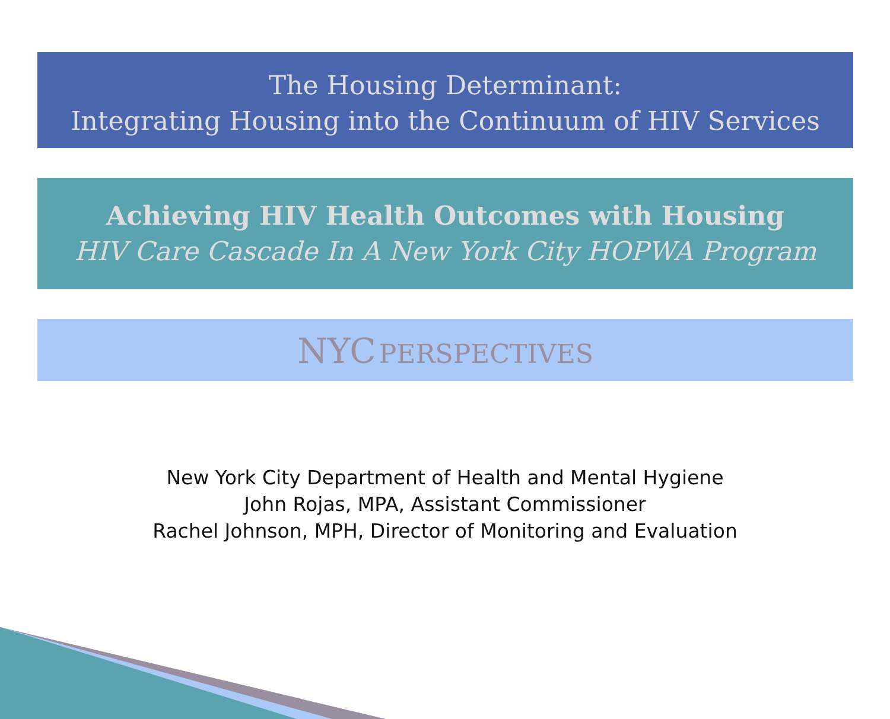The Housing Determinant:
Integrating Housing into the Continuum of HIV Services
Achieving HIV Health Outcomes with Housing
HIV Care Cascade In A New York City HOPWA Program
NYC PERSPECTIVES
New York City Department of Health and Mental Hygiene
John Rojas, MPA, Assistant Commissioner
Rachel Johnson, MPH, Director of Monitoring and Evaluation